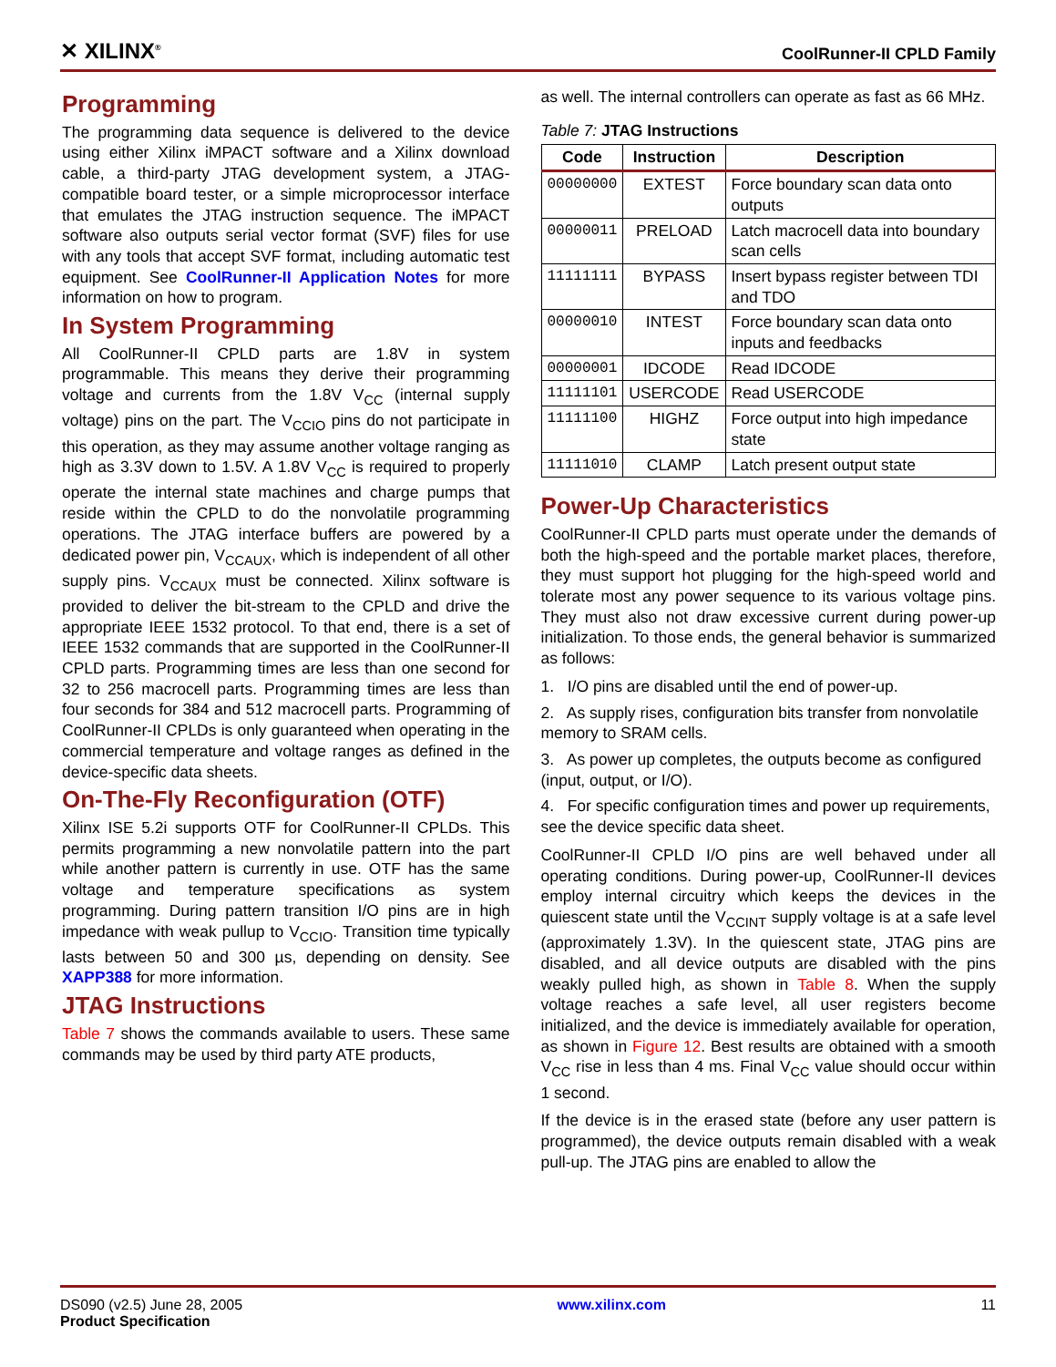✕ XILINX<sup>®</sup>
CoolRunner-II CPLD Family
Programming
The programming data sequence is delivered to the device using either Xilinx iMPACT software and a Xilinx download cable, a third-party JTAG development system, a JTAG-compatible board tester, or a simple microprocessor interface that emulates the JTAG instruction sequence. The iMPACT software also outputs serial vector format (SVF) files for use with any tools that accept SVF format, including automatic test equipment. See CoolRunner-II Application Notes for more information on how to program.
In System Programming
All CoolRunner-II CPLD parts are 1.8V in system programmable. This means they derive their programming voltage and currents from the 1.8V V<sub>CC</sub> (internal supply voltage) pins on the part. The V<sub>CCIO</sub> pins do not participate in this operation, as they may assume another voltage ranging as high as 3.3V down to 1.5V. A 1.8V V<sub>CC</sub> is required to properly operate the internal state machines and charge pumps that reside within the CPLD to do the nonvolatile programming operations. The JTAG interface buffers are powered by a dedicated power pin, V<sub>CCAUX</sub>, which is independent of all other supply pins. V<sub>CCAUX</sub> must be connected. Xilinx software is provided to deliver the bit-stream to the CPLD and drive the appropriate IEEE 1532 protocol. To that end, there is a set of IEEE 1532 commands that are supported in the CoolRunner-II CPLD parts. Programming times are less than one second for 32 to 256 macrocell parts. Programming times are less than four seconds for 384 and 512 macrocell parts. Programming of CoolRunner-II CPLDs is only guaranteed when operating in the commercial temperature and voltage ranges as defined in the device-specific data sheets.
On-The-Fly Reconfiguration (OTF)
Xilinx ISE 5.2i supports OTF for CoolRunner-II CPLDs. This permits programming a new nonvolatile pattern into the part while another pattern is currently in use. OTF has the same voltage and temperature specifications as system programming. During pattern transition I/O pins are in high impedance with weak pullup to V<sub>CCIO</sub>. Transition time typically lasts between 50 and 300 µs, depending on density. See XAPP388 for more information.
JTAG Instructions
Table 7 shows the commands available to users. These same commands may be used by third party ATE products,
as well. The internal controllers can operate as fast as 66 MHz.
Table 7: JTAG Instructions
| Code | Instruction | Description |
| --- | --- | --- |
| 00000000 | EXTEST | Force boundary scan data onto outputs |
| 00000011 | PRELOAD | Latch macrocell data into boundary scan cells |
| 11111111 | BYPASS | Insert bypass register between TDI and TDO |
| 00000010 | INTEST | Force boundary scan data onto inputs and feedbacks |
| 00000001 | IDCODE | Read IDCODE |
| 11111101 | USERCODE | Read USERCODE |
| 11111100 | HIGHZ | Force output into high impedance state |
| 11111010 | CLAMP | Latch present output state |
Power-Up Characteristics
CoolRunner-II CPLD parts must operate under the demands of both the high-speed and the portable market places, therefore, they must support hot plugging for the high-speed world and tolerate most any power sequence to its various voltage pins. They must also not draw excessive current during power-up initialization. To those ends, the general behavior is summarized as follows:
1. I/O pins are disabled until the end of power-up.
2. As supply rises, configuration bits transfer from nonvolatile memory to SRAM cells.
3. As power up completes, the outputs become as configured (input, output, or I/O).
4. For specific configuration times and power up requirements, see the device specific data sheet.
CoolRunner-II CPLD I/O pins are well behaved under all operating conditions. During power-up, CoolRunner-II devices employ internal circuitry which keeps the devices in the quiescent state until the V<sub>CCINT</sub> supply voltage is at a safe level (approximately 1.3V). In the quiescent state, JTAG pins are disabled, and all device outputs are disabled with the pins weakly pulled high, as shown in Table 8. When the supply voltage reaches a safe level, all user registers become initialized, and the device is immediately available for operation, as shown in Figure 12. Best results are obtained with a smooth V<sub>CC</sub> rise in less than 4 ms. Final V<sub>CC</sub> value should occur within 1 second.
If the device is in the erased state (before any user pattern is programmed), the device outputs remain disabled with a weak pull-up. The JTAG pins are enabled to allow the
DS090 (v2.5) June 28, 2005
Product Specification
www.xilinx.com 11